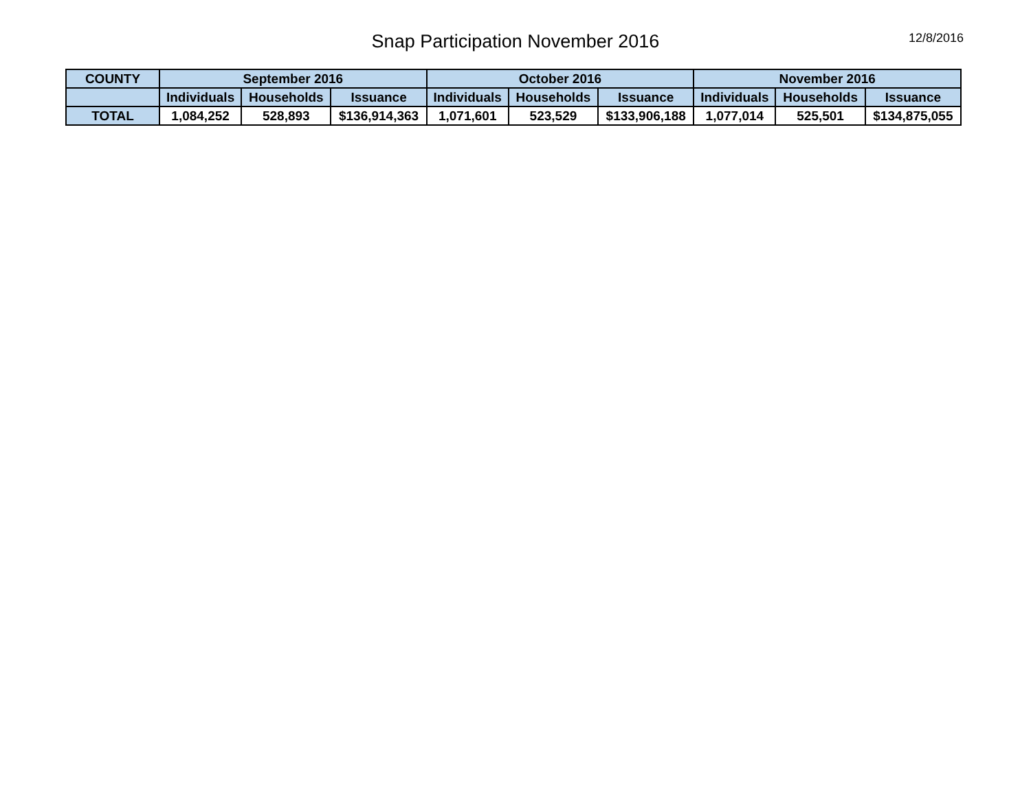Snap Participation November 2016
12/8/2016
| COUNTY | September 2016 | | | October 2016 | | | November 2016 | | |
| --- | --- | --- | --- | --- | --- | --- | --- | --- | --- |
| | Individuals | Households | Issuance | Individuals | Households | Issuance | Individuals | Households | Issuance |
| TOTAL | 1,084,252 | 528,893 | $136,914,363 | 1,071,601 | 523,529 | $133,906,188 | 1,077,014 | 525,501 | $134,875,055 |